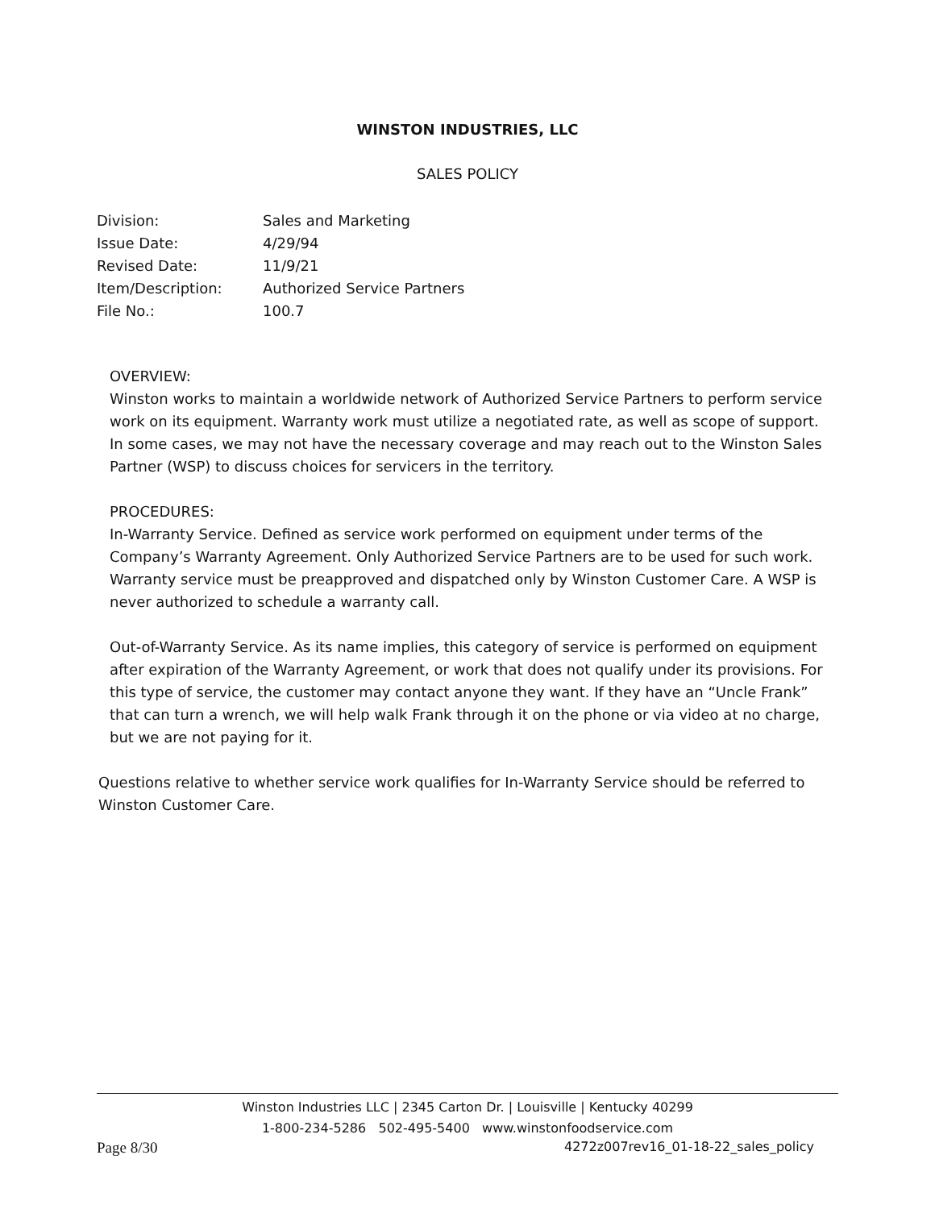WINSTON INDUSTRIES, LLC
SALES POLICY
| Division: | Sales and Marketing |
| Issue Date: | 4/29/94 |
| Revised Date: | 11/9/21 |
| Item/Description: | Authorized Service Partners |
| File No.: | 100.7 |
OVERVIEW:
Winston works to maintain a worldwide network of Authorized Service Partners to perform service work on its equipment. Warranty work must utilize a negotiated rate, as well as scope of support. In some cases, we may not have the necessary coverage and may reach out to the Winston Sales Partner (WSP) to discuss choices for servicers in the territory.
PROCEDURES:
In-Warranty Service. Defined as service work performed on equipment under terms of the Company’s Warranty Agreement. Only Authorized Service Partners are to be used for such work. Warranty service must be preapproved and dispatched only by Winston Customer Care. A WSP is never authorized to schedule a warranty call.
Out-of-Warranty Service. As its name implies, this category of service is performed on equipment after expiration of the Warranty Agreement, or work that does not qualify under its provisions. For this type of service, the customer may contact anyone they want. If they have an “Uncle Frank” that can turn a wrench, we will help walk Frank through it on the phone or via video at no charge, but we are not paying for it.
Questions relative to whether service work qualifies for In-Warranty Service should be referred to Winston Customer Care.
Winston Industries LLC | 2345 Carton Dr. | Louisville | Kentucky 40299
1-800-234-5286 502-495-5400 www.winstonfoodservice.com
Page 8/30 4272z007rev16_01-18-22_sales_policy